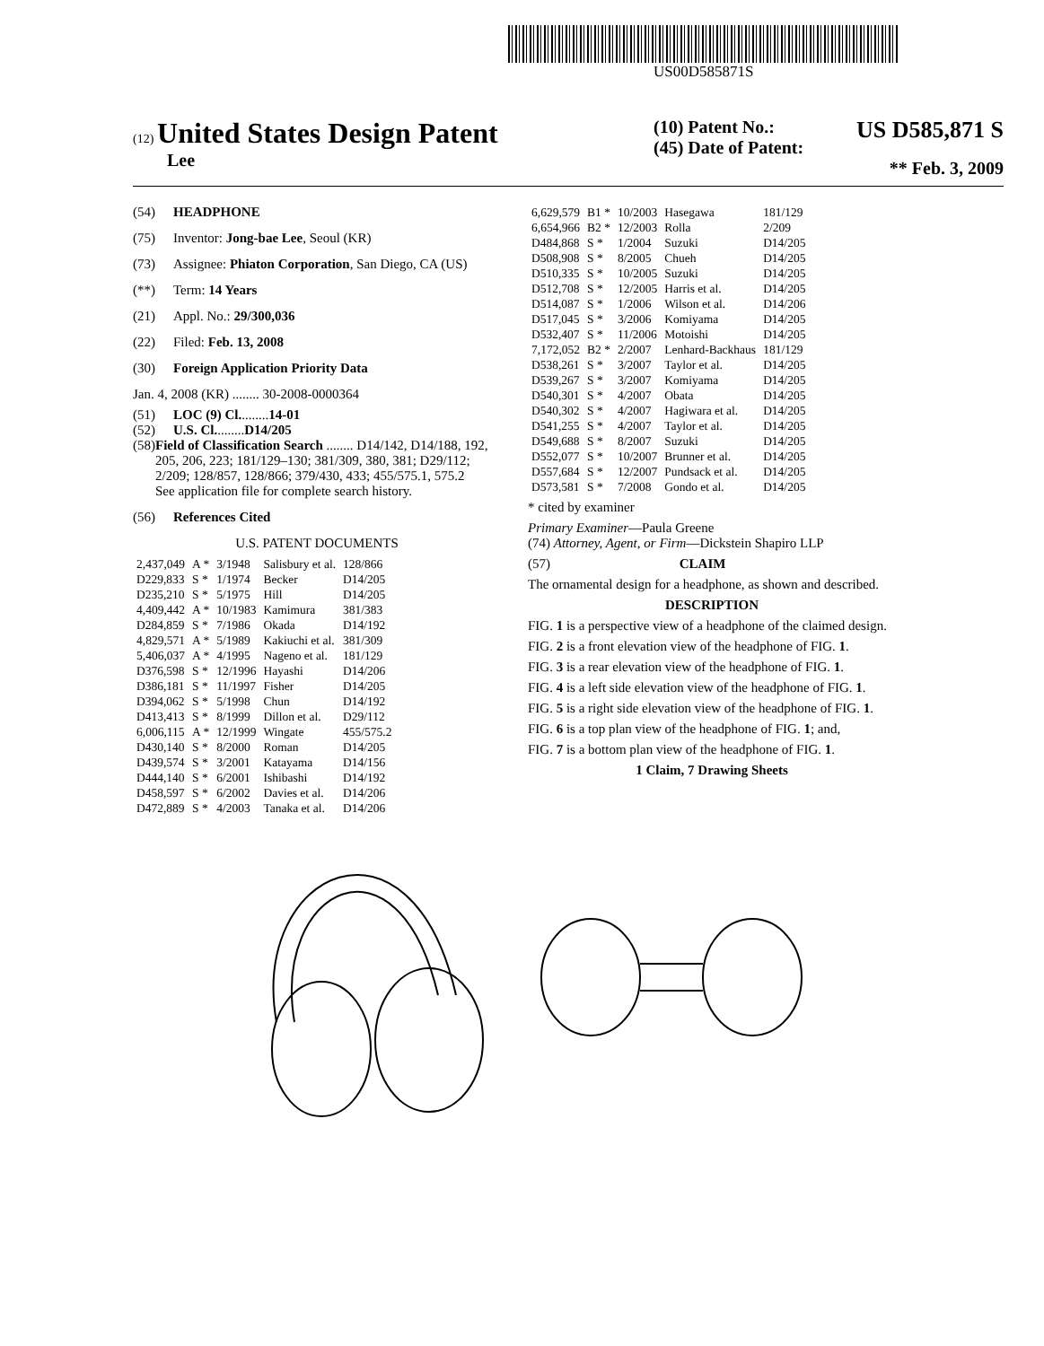US00D585871S
(12) United States Design Patent
Lee
(10) Patent No.: US D585,871 S
(45) Date of Patent: ** Feb. 3, 2009
(54) HEADPHONE
(75) Inventor: Jong-bae Lee, Seoul (KR)
(73) Assignee: Phiaton Corporation, San Diego, CA (US)
(**) Term: 14 Years
(21) Appl. No.: 29/300,036
(22) Filed: Feb. 13, 2008
(30) Foreign Application Priority Data
Jan. 4, 2008 (KR) ........ 30-2008-0000364
(51) LOC (9) Cl. ........ 14-01
(52) U.S. Cl. ........ D14/205
(58) Field of Classification Search ........ D14/142, D14/188, 192, 205, 206, 223; 181/129–130; 381/309, 380, 381; D29/112; 2/209; 128/857, 128/866; 379/430, 433; 455/575.1, 575.2
See application file for complete search history.
(56) References Cited
U.S. PATENT DOCUMENTS
| 2,437,049 | A * | 3/1948 | Salisbury et al. | 128/866 |
| D229,833 | S * | 1/1974 | Becker | D14/205 |
| D235,210 | S * | 5/1975 | Hill | D14/205 |
| 4,409,442 | A * | 10/1983 | Kamimura | 381/383 |
| D284,859 | S * | 7/1986 | Okada | D14/192 |
| 4,829,571 | A * | 5/1989 | Kakiuchi et al. | 381/309 |
| 5,406,037 | A * | 4/1995 | Nageno et al. | 181/129 |
| D376,598 | S * | 12/1996 | Hayashi | D14/206 |
| D386,181 | S * | 11/1997 | Fisher | D14/205 |
| D394,062 | S * | 5/1998 | Chun | D14/192 |
| D413,413 | S * | 8/1999 | Dillon et al. | D29/112 |
| 6,006,115 | A * | 12/1999 | Wingate | 455/575.2 |
| D430,140 | S * | 8/2000 | Roman | D14/205 |
| D439,574 | S * | 3/2001 | Katayama | D14/156 |
| D444,140 | S * | 6/2001 | Ishibashi | D14/192 |
| D458,597 | S * | 6/2002 | Davies et al. | D14/206 |
| D472,889 | S * | 4/2003 | Tanaka et al. | D14/206 |
| 6,629,579 | B1 * | 10/2003 | Hasegawa | 181/129 |
| 6,654,966 | B2 * | 12/2003 | Rolla | 2/209 |
| D484,868 | S * | 1/2004 | Suzuki | D14/205 |
| D508,908 | S * | 8/2005 | Chueh | D14/205 |
| D510,335 | S * | 10/2005 | Suzuki | D14/205 |
| D512,708 | S * | 12/2005 | Harris et al. | D14/205 |
| D514,087 | S * | 1/2006 | Wilson et al. | D14/206 |
| D517,045 | S * | 3/2006 | Komiyama | D14/205 |
| D532,407 | S * | 11/2006 | Motoishi | D14/205 |
| 7,172,052 | B2 * | 2/2007 | Lenhard-Backhaus | 181/129 |
| D538,261 | S * | 3/2007 | Taylor et al. | D14/205 |
| D539,267 | S * | 3/2007 | Komiyama | D14/205 |
| D540,301 | S * | 4/2007 | Obata | D14/205 |
| D540,302 | S * | 4/2007 | Hagiwara et al. | D14/205 |
| D541,255 | S * | 4/2007 | Taylor et al. | D14/205 |
| D549,688 | S * | 8/2007 | Suzuki | D14/205 |
| D552,077 | S * | 10/2007 | Brunner et al. | D14/205 |
| D557,684 | S * | 12/2007 | Pundsack et al. | D14/205 |
| D573,581 | S * | 7/2008 | Gondo et al. | D14/205 |
* cited by examiner
Primary Examiner—Paula Greene
(74) Attorney, Agent, or Firm—Dickstein Shapiro LLP
(57) CLAIM
The ornamental design for a headphone, as shown and described.
DESCRIPTION
FIG. 1 is a perspective view of a headphone of the claimed design.
FIG. 2 is a front elevation view of the headphone of FIG. 1.
FIG. 3 is a rear elevation view of the headphone of FIG. 1.
FIG. 4 is a left side elevation view of the headphone of FIG. 1.
FIG. 5 is a right side elevation view of the headphone of FIG. 1.
FIG. 6 is a top plan view of the headphone of FIG. 1; and,
FIG. 7 is a bottom plan view of the headphone of FIG. 1.
1 Claim, 7 Drawing Sheets